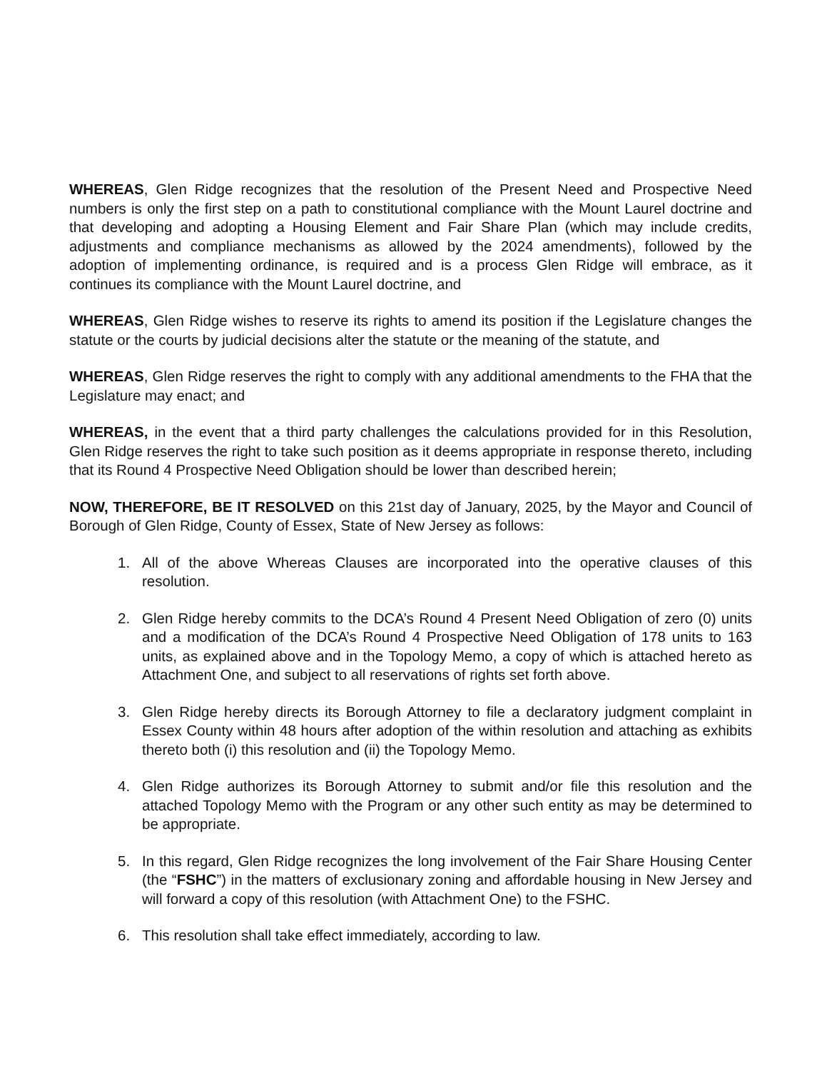WHEREAS, Glen Ridge recognizes that the resolution of the Present Need and Prospective Need numbers is only the first step on a path to constitutional compliance with the Mount Laurel doctrine and that developing and adopting a Housing Element and Fair Share Plan (which may include credits, adjustments and compliance mechanisms as allowed by the 2024 amendments), followed by the adoption of implementing ordinance, is required and is a process Glen Ridge will embrace, as it continues its compliance with the Mount Laurel doctrine, and
WHEREAS, Glen Ridge wishes to reserve its rights to amend its position if the Legislature changes the statute or the courts by judicial decisions alter the statute or the meaning of the statute, and
WHEREAS, Glen Ridge reserves the right to comply with any additional amendments to the FHA that the Legislature may enact; and
WHEREAS, in the event that a third party challenges the calculations provided for in this Resolution, Glen Ridge reserves the right to take such position as it deems appropriate in response thereto, including that its Round 4 Prospective Need Obligation should be lower than described herein;
NOW, THEREFORE, BE IT RESOLVED on this 21st day of January, 2025, by the Mayor and Council of Borough of Glen Ridge, County of Essex, State of New Jersey as follows:
1. All of the above Whereas Clauses are incorporated into the operative clauses of this resolution.
2. Glen Ridge hereby commits to the DCA’s Round 4 Present Need Obligation of zero (0) units and a modification of the DCA’s Round 4 Prospective Need Obligation of 178 units to 163 units, as explained above and in the Topology Memo, a copy of which is attached hereto as Attachment One, and subject to all reservations of rights set forth above.
3. Glen Ridge hereby directs its Borough Attorney to file a declaratory judgment complaint in Essex County within 48 hours after adoption of the within resolution and attaching as exhibits thereto both (i) this resolution and (ii) the Topology Memo.
4. Glen Ridge authorizes its Borough Attorney to submit and/or file this resolution and the attached Topology Memo with the Program or any other such entity as may be determined to be appropriate.
5. In this regard, Glen Ridge recognizes the long involvement of the Fair Share Housing Center (the “FSHC”) in the matters of exclusionary zoning and affordable housing in New Jersey and will forward a copy of this resolution (with Attachment One) to the FSHC.
6. This resolution shall take effect immediately, according to law.